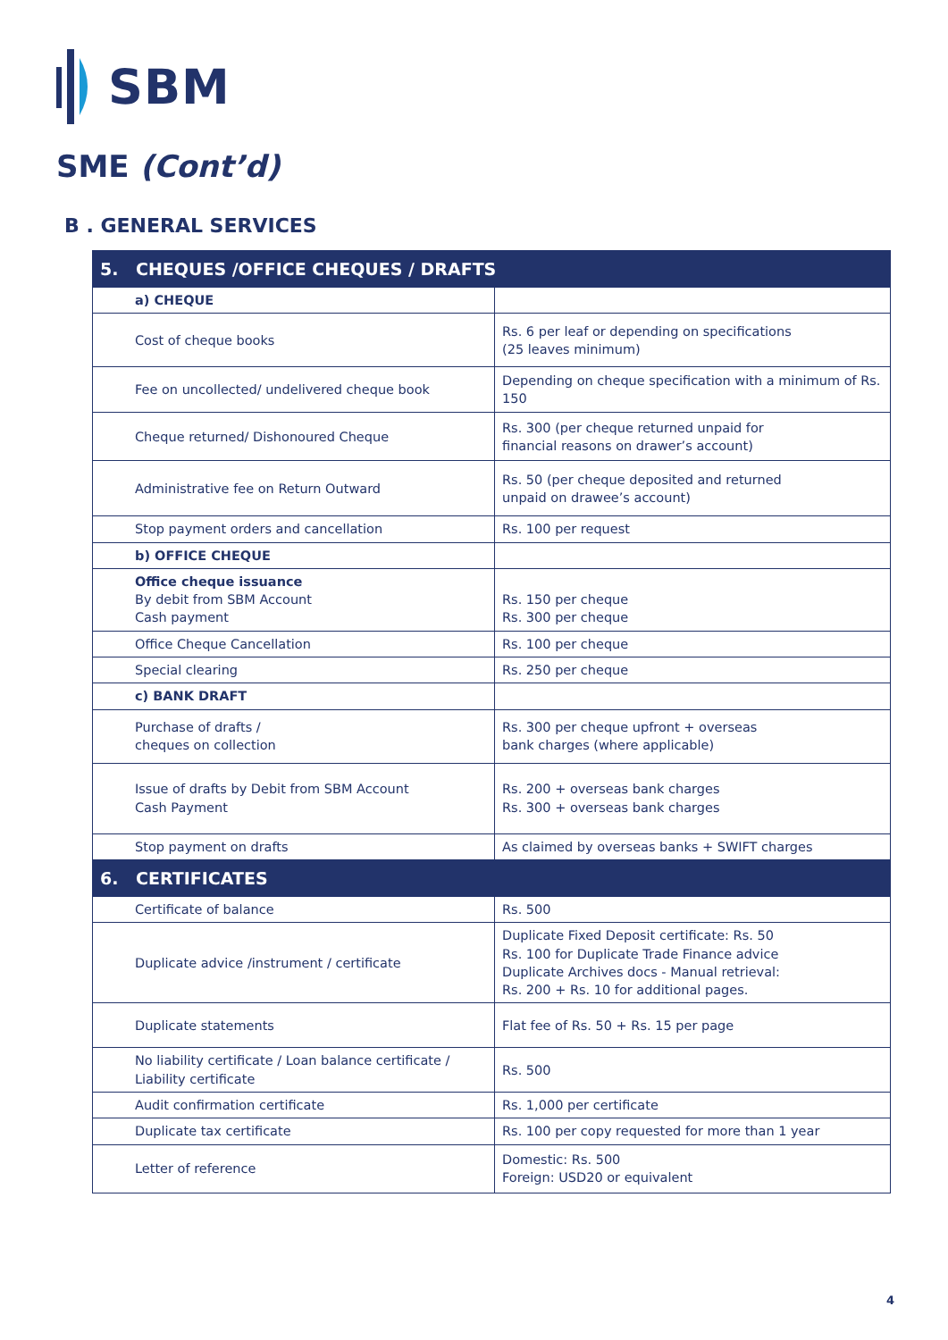SBM
SME (Cont’d)
B . GENERAL SERVICES
| 5. CHEQUES /OFFICE CHEQUES / DRAFTS | |
| --- | --- |
| a) CHEQUE | |
| Cost of cheque books | Rs. 6 per leaf or depending on specifications (25 leaves minimum) |
| Fee on uncollected/ undelivered cheque book | Depending on cheque specification with a minimum of Rs. 150 |
| Cheque returned/ Dishonoured Cheque | Rs. 300 (per cheque returned unpaid for financial reasons on drawer’s account) |
| Administrative fee on Return Outward | Rs. 50 (per cheque deposited and returned unpaid on drawee’s account) |
| Stop payment orders and cancellation | Rs. 100 per request |
| b) OFFICE CHEQUE | |
| Office cheque issuance By debit from SBM Account Cash payment | Rs. 150 per cheque Rs. 300 per cheque |
| Office Cheque Cancellation | Rs. 100 per cheque |
| Special clearing | Rs. 250 per cheque |
| c) BANK DRAFT | |
| Purchase of drafts / cheques on collection | Rs. 300 per cheque upfront + overseas bank charges (where applicable) |
| Issue of drafts by Debit from SBM Account Cash Payment | Rs. 200 + overseas bank charges Rs. 300 + overseas bank charges |
| Stop payment on drafts | As claimed by overseas banks + SWIFT charges |
| 6. CERTIFICATES | |
| Certificate of balance | Rs. 500 |
| Duplicate advice /instrument / certificate | Duplicate Fixed Deposit certificate: Rs. 50 Rs. 100 for Duplicate Trade Finance advice Duplicate Archives docs - Manual retrieval: Rs. 200 + Rs. 10 for additional pages. |
| Duplicate statements | Flat fee of Rs. 50 + Rs. 15 per page |
| No liability certificate / Loan balance certificate / Liability certificate | Rs. 500 |
| Audit confirmation certificate | Rs. 1,000 per certificate |
| Duplicate tax certificate | Rs. 100 per copy requested for more than 1 year |
| Letter of reference | Domestic: Rs. 500 Foreign: USD20 or equivalent |
4